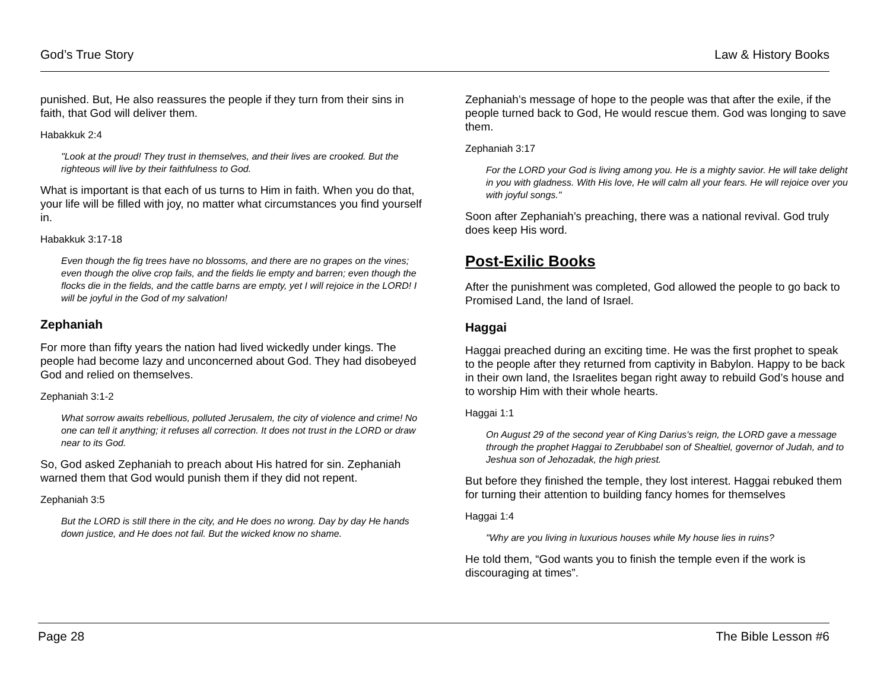God’s True Story Law & History Books
punished. But, He also reassures the people if they turn from their sins in faith, that God will deliver them.
Habakkuk 2:4
"Look at the proud! They trust in themselves, and their lives are crooked. But the righteous will live by their faithfulness to God.
What is important is that each of us turns to Him in faith. When you do that, your life will be filled with joy, no matter what circumstances you find yourself in.
Habakkuk 3:17-18
Even though the fig trees have no blossoms, and there are no grapes on the vines; even though the olive crop fails, and the fields lie empty and barren; even though the flocks die in the fields, and the cattle barns are empty, yet I will rejoice in the LORD! I will be joyful in the God of my salvation!
Zephaniah
For more than fifty years the nation had lived wickedly under kings. The people had become lazy and unconcerned about God. They had disobeyed God and relied on themselves.
Zephaniah 3:1-2
What sorrow awaits rebellious, polluted Jerusalem, the city of violence and crime! No one can tell it anything; it refuses all correction. It does not trust in the LORD or draw near to its God.
So, God asked Zephaniah to preach about His hatred for sin. Zephaniah warned them that God would punish them if they did not repent.
Zephaniah 3:5
But the LORD is still there in the city, and He does no wrong. Day by day He hands down justice, and He does not fail. But the wicked know no shame.
Zephaniah’s message of hope to the people was that after the exile, if the people turned back to God, He would rescue them. God was longing to save them.
Zephaniah 3:17
For the LORD your God is living among you. He is a mighty savior. He will take delight in you with gladness. With His love, He will calm all your fears. He will rejoice over you with joyful songs."
Soon after Zephaniah’s preaching, there was a national revival. God truly does keep His word.
Post-Exilic Books
After the punishment was completed, God allowed the people to go back to Promised Land, the land of Israel.
Haggai
Haggai preached during an exciting time. He was the first prophet to speak to the people after they returned from captivity in Babylon. Happy to be back in their own land, the Israelites began right away to rebuild God’s house and to worship Him with their whole hearts.
Haggai 1:1
On August 29 of the second year of King Darius's reign, the LORD gave a message through the prophet Haggai to Zerubbabel son of Shealtiel, governor of Judah, and to Jeshua son of Jehozadak, the high priest.
But before they finished the temple, they lost interest. Haggai rebuked them for turning their attention to building fancy homes for themselves
Haggai 1:4
"Why are you living in luxurious houses while My house lies in ruins?
He told them, “God wants you to finish the temple even if the work is discouraging at times”.
Page 28 The Bible Lesson #6